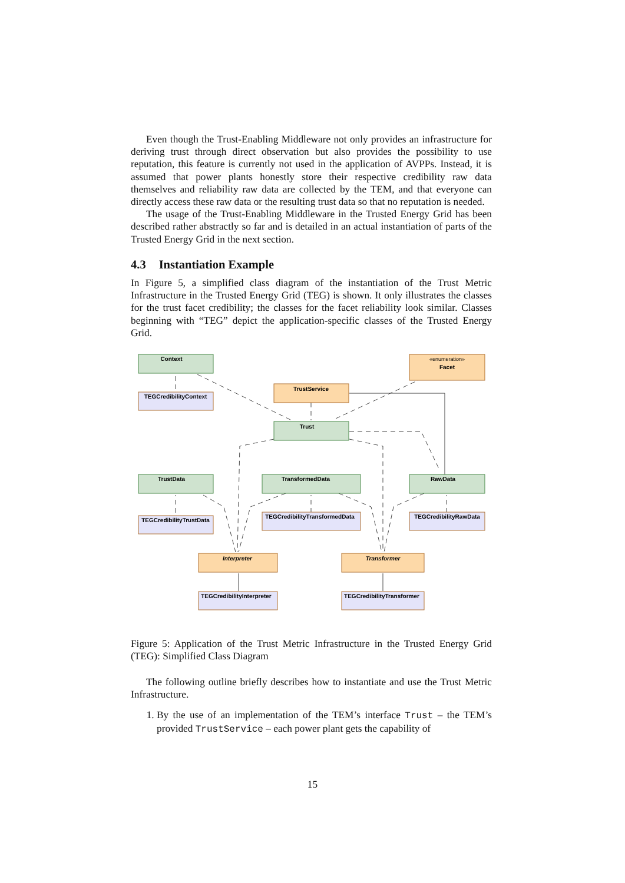Even though the Trust-Enabling Middleware not only provides an infrastructure for deriving trust through direct observation but also provides the possibility to use reputation, this feature is currently not used in the application of AVPPs. Instead, it is assumed that power plants honestly store their respective credibility raw data themselves and reliability raw data are collected by the TEM, and that everyone can directly access these raw data or the resulting trust data so that no reputation is needed.
The usage of the Trust-Enabling Middleware in the Trusted Energy Grid has been described rather abstractly so far and is detailed in an actual instantiation of parts of the Trusted Energy Grid in the next section.
4.3 Instantiation Example
In Figure 5, a simplified class diagram of the instantiation of the Trust Metric Infrastructure in the Trusted Energy Grid (TEG) is shown. It only illustrates the classes for the trust facet credibility; the classes for the facet reliability look similar. Classes beginning with “TEG” depict the application-specific classes of the Trusted Energy Grid.
Context
Trust
TrustData
TransformedData
RawData
«enumeration»
Facet
TrustService
Interpreter
Transformer
TEGCredibilityContext
TEGCredibilityTrustData
TEGCredibilityTransformedData
TEGCredibilityRawData
TEGCredibilityInterpreter
TEGCredibilityTransformer
Figure 5: Application of the Trust Metric Infrastructure in the Trusted Energy Grid (TEG): Simplified Class Diagram
The following outline briefly describes how to instantiate and use the Trust Metric Infrastructure.
1. By the use of an implementation of the TEM’s interface Trust – the TEM’s provided TrustService – each power plant gets the capability of
15